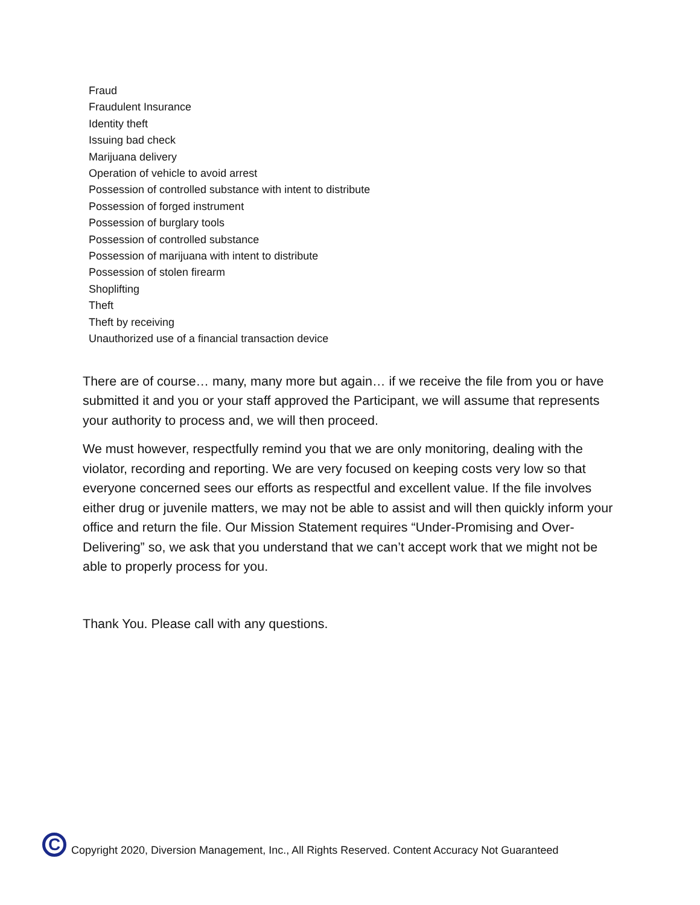Fraud
Fraudulent Insurance
Identity theft
Issuing bad check
Marijuana delivery
Operation of vehicle to avoid arrest
Possession of controlled substance with intent to distribute
Possession of forged instrument
Possession of burglary tools
Possession of controlled substance
Possession of marijuana with intent to distribute
Possession of stolen firearm
Shoplifting
Theft
Theft by receiving
Unauthorized use of a financial transaction device
There are of course… many, many more but again… if we receive the file from you or have submitted it and you or your staff approved the Participant, we will assume that represents your authority to process and, we will then proceed.
We must however, respectfully remind you that we are only monitoring, dealing with the violator, recording and reporting. We are very focused on keeping costs very low so that everyone concerned sees our efforts as respectful and excellent value. If the file involves either drug or juvenile matters, we may not be able to assist and will then quickly inform your office and return the file. Our Mission Statement requires “Under-Promising and Over-Delivering” so, we ask that you understand that we can’t accept work that we might not be able to properly process for you.
Thank You. Please call with any questions.
C
Copyright 2020, Diversion Management, Inc., All Rights Reserved. Content Accuracy Not Guaranteed